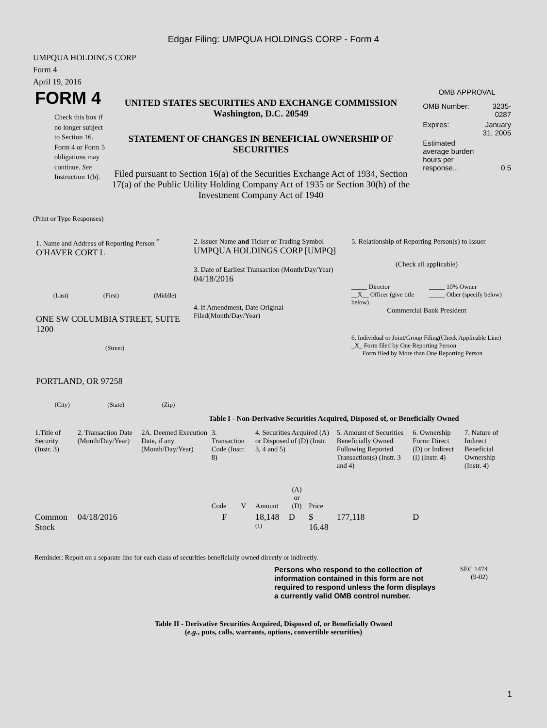Edgar Filing: UMPQUA HOLDINGS CORP - Form 4
UMPQUA HOLDINGS CORP
Form 4
April 19, 2016
FORM 4
Check this box if no longer subject to Section 16. Form 4 or Form 5 obligations may continue. See Instruction 1(b).
UNITED STATES SECURITIES AND EXCHANGE COMMISSION
Washington, D.C. 20549
STATEMENT OF CHANGES IN BENEFICIAL OWNERSHIP OF SECURITIES
Filed pursuant to Section 16(a) of the Securities Exchange Act of 1934, Section 17(a) of the Public Utility Holding Company Act of 1935 or Section 30(h) of the Investment Company Act of 1940
OMB APPROVAL
| OMB Number: | 3235-0287 |
| Expires: | January 31, 2005 |
| Estimated average burden hours per response... | 0.5 |
(Print or Type Responses)
1. Name and Address of Reporting Person <sup>*</sup>
O'HAVER CORT L
(Last) (First) (Middle)
ONE SW COLUMBIA STREET, SUITE 1200
(Street)
PORTLAND, OR 97258
(City) (State) (Zip)
2. Issuer Name and Ticker or Trading Symbol
UMPQUA HOLDINGS CORP [UMPQ]
3. Date of Earliest Transaction (Month/Day/Year)
04/18/2016
4. If Amendment, Date Original Filed(Month/Day/Year)
5. Relationship of Reporting Person(s) to Issuer
(Check all applicable)
_____ Director
__X__ Officer (give title below)
_____ 10% Owner
_____ Other (specify below)
Commercial Bank President
6. Individual or Joint/Group Filing(Check Applicable Line)
_X_ Form filed by One Reporting Person
___ Form filed by More than One Reporting Person
Table I - Non-Derivative Securities Acquired, Disposed of, or Beneficially Owned
| 1.Title of Security (Instr. 3) | 2. Transaction Date (Month/Day/Year) | 2A. Deemed Execution Date, if any (Month/Day/Year) | 3. Transaction Code (Instr. 8) | | 4. Securities Acquired (A) or Disposed of (D) (Instr. 3, 4 and 5) | | | 5. Amount of Securities Beneficially Owned Following Reported Transaction(s) (Instr. 3 and 4) | 6. Ownership Form: Direct (D) or Indirect (I) (Instr. 4) | 7. Nature of Indirect Beneficial Ownership (Instr. 4) |
| --- | --- | --- | --- | --- | --- | --- | --- | --- | --- | --- |
| | | | Code | V | Amount | (A) or (D) | Price | | | |
| Common Stock | 04/18/2016 | | F | | 18,148 <sup>(1)</sup> | D | $ 16.48 | 177,118 | D | |
Reminder: Report on a separate line for each class of securities beneficially owned directly or indirectly.
Persons who respond to the collection of information contained in this form are not required to respond unless the form displays a currently valid OMB control number.
SEC 1474
(9-02)
Table II - Derivative Securities Acquired, Disposed of, or Beneficially Owned
(e.g., puts, calls, warrants, options, convertible securities)
1